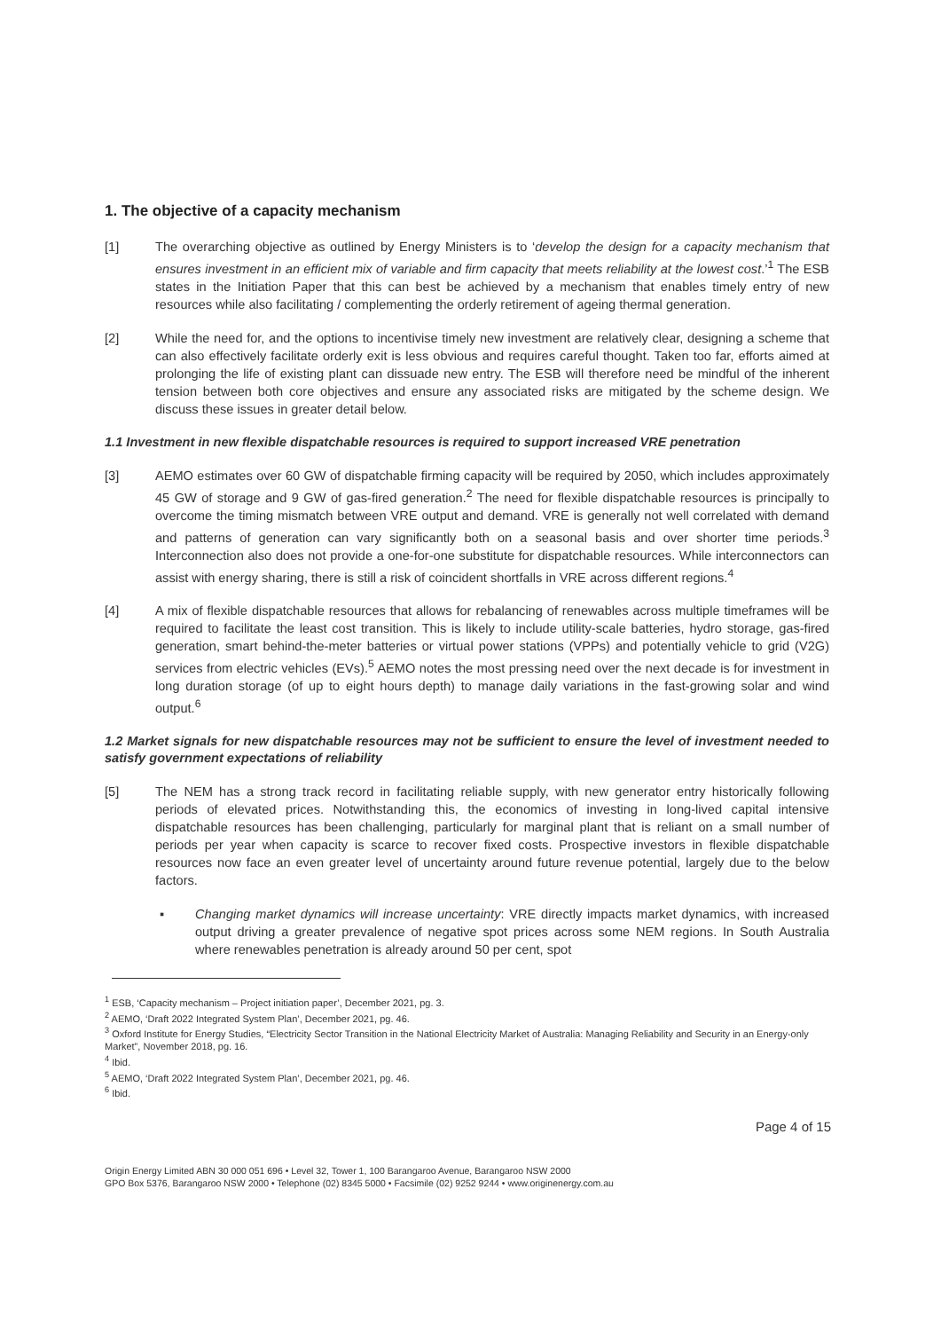1. The objective of a capacity mechanism
[1] The overarching objective as outlined by Energy Ministers is to ‘develop the design for a capacity mechanism that ensures investment in an efficient mix of variable and firm capacity that meets reliability at the lowest cost.’<sup>1</sup> The ESB states in the Initiation Paper that this can best be achieved by a mechanism that enables timely entry of new resources while also facilitating / complementing the orderly retirement of ageing thermal generation.
[2] While the need for, and the options to incentivise timely new investment are relatively clear, designing a scheme that can also effectively facilitate orderly exit is less obvious and requires careful thought. Taken too far, efforts aimed at prolonging the life of existing plant can dissuade new entry. The ESB will therefore need be mindful of the inherent tension between both core objectives and ensure any associated risks are mitigated by the scheme design. We discuss these issues in greater detail below.
1.1 Investment in new flexible dispatchable resources is required to support increased VRE penetration
[3] AEMO estimates over 60 GW of dispatchable firming capacity will be required by 2050, which includes approximately 45 GW of storage and 9 GW of gas-fired generation.<sup>2</sup> The need for flexible dispatchable resources is principally to overcome the timing mismatch between VRE output and demand. VRE is generally not well correlated with demand and patterns of generation can vary significantly both on a seasonal basis and over shorter time periods.<sup>3</sup> Interconnection also does not provide a one-for-one substitute for dispatchable resources. While interconnectors can assist with energy sharing, there is still a risk of coincident shortfalls in VRE across different regions.<sup>4</sup>
[4] A mix of flexible dispatchable resources that allows for rebalancing of renewables across multiple timeframes will be required to facilitate the least cost transition. This is likely to include utility-scale batteries, hydro storage, gas-fired generation, smart behind-the-meter batteries or virtual power stations (VPPs) and potentially vehicle to grid (V2G) services from electric vehicles (EVs).<sup>5</sup> AEMO notes the most pressing need over the next decade is for investment in long duration storage (of up to eight hours depth) to manage daily variations in the fast-growing solar and wind output.<sup>6</sup>
1.2 Market signals for new dispatchable resources may not be sufficient to ensure the level of investment needed to satisfy government expectations of reliability
[5] The NEM has a strong track record in facilitating reliable supply, with new generator entry historically following periods of elevated prices. Notwithstanding this, the economics of investing in long-lived capital intensive dispatchable resources has been challenging, particularly for marginal plant that is reliant on a small number of periods per year when capacity is scarce to recover fixed costs. Prospective investors in flexible dispatchable resources now face an even greater level of uncertainty around future revenue potential, largely due to the below factors.
▪ Changing market dynamics will increase uncertainty: VRE directly impacts market dynamics, with increased output driving a greater prevalence of negative spot prices across some NEM regions. In South Australia where renewables penetration is already around 50 per cent, spot
<sup>1</sup> ESB, ‘Capacity mechanism – Project initiation paper’, December 2021, pg. 3.
<sup>2</sup> AEMO, ‘Draft 2022 Integrated System Plan’, December 2021, pg. 46.
<sup>3</sup> Oxford Institute for Energy Studies, “Electricity Sector Transition in the National Electricity Market of Australia: Managing Reliability and Security in an Energy-only Market”, November 2018, pg. 16.
<sup>4</sup> Ibid.
<sup>5</sup> AEMO, ‘Draft 2022 Integrated System Plan’, December 2021, pg. 46.
<sup>6</sup> Ibid.
Page 4 of 15
Origin Energy Limited ABN 30 000 051 696 • Level 32, Tower 1, 100 Barangaroo Avenue, Barangaroo NSW 2000
GPO Box 5376, Barangaroo NSW 2000 • Telephone (02) 8345 5000 • Facsimile (02) 9252 9244 • www.originenergy.com.au